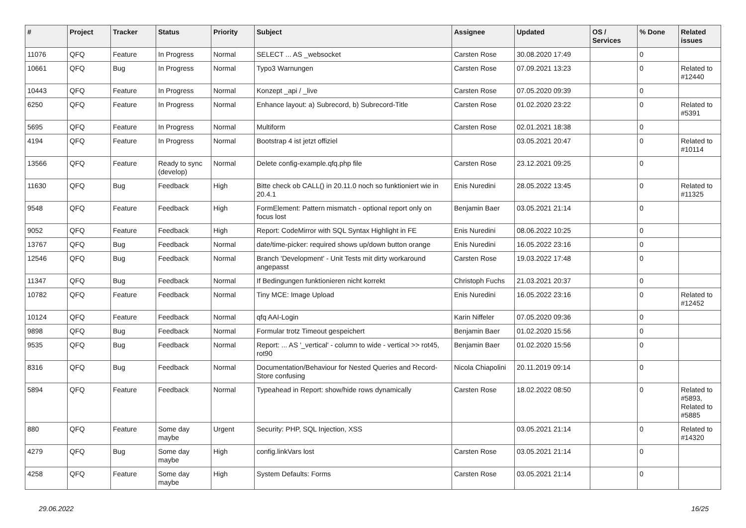| # | Project | Tracker | Status | Priority | Subject | Assignee | Updated | OS / Services | % Done | Related issues |
| --- | --- | --- | --- | --- | --- | --- | --- | --- | --- | --- |
| 11076 | QFQ | Feature | In Progress | Normal | SELECT ... AS _websocket | Carsten Rose | 30.08.2020 17:49 | | 0 | |
| 10661 | QFQ | Bug | In Progress | Normal | Typo3 Warnungen | Carsten Rose | 07.09.2021 13:23 | | 0 | Related to #12440 |
| 10443 | QFQ | Feature | In Progress | Normal | Konzept _api / _live | Carsten Rose | 07.05.2020 09:39 | | 0 | |
| 6250 | QFQ | Feature | In Progress | Normal | Enhance layout: a) Subrecord, b) Subrecord-Title | Carsten Rose | 01.02.2020 23:22 | | 0 | Related to #5391 |
| 5695 | QFQ | Feature | In Progress | Normal | Multiform | Carsten Rose | 02.01.2021 18:38 | | 0 | |
| 4194 | QFQ | Feature | In Progress | Normal | Bootstrap 4 ist jetzt offiziel | | 03.05.2021 20:47 | | 0 | Related to #10114 |
| 13566 | QFQ | Feature | Ready to sync (develop) | Normal | Delete config-example.qfq.php file | Carsten Rose | 23.12.2021 09:25 | | 0 | |
| 11630 | QFQ | Bug | Feedback | High | Bitte check ob CALL() in 20.11.0 noch so funktioniert wie in 20.4.1 | Enis Nuredini | 28.05.2022 13:45 | | 0 | Related to #11325 |
| 9548 | QFQ | Feature | Feedback | High | FormElement: Pattern mismatch - optional report only on focus lost | Benjamin Baer | 03.05.2021 21:14 | | 0 | |
| 9052 | QFQ | Feature | Feedback | High | Report: CodeMirror with SQL Syntax Highlight in FE | Enis Nuredini | 08.06.2022 10:25 | | 0 | |
| 13767 | QFQ | Bug | Feedback | Normal | date/time-picker: required shows up/down button orange | Enis Nuredini | 16.05.2022 23:16 | | 0 | |
| 12546 | QFQ | Bug | Feedback | Normal | Branch 'Development' - Unit Tests mit dirty workaround angepasst | Carsten Rose | 19.03.2022 17:48 | | 0 | |
| 11347 | QFQ | Bug | Feedback | Normal | If Bedingungen funktionieren nicht korrekt | Christoph Fuchs | 21.03.2021 20:37 | | 0 | |
| 10782 | QFQ | Feature | Feedback | Normal | Tiny MCE: Image Upload | Enis Nuredini | 16.05.2022 23:16 | | 0 | Related to #12452 |
| 10124 | QFQ | Feature | Feedback | Normal | qfq AAI-Login | Karin Niffeler | 07.05.2020 09:36 | | 0 | |
| 9898 | QFQ | Bug | Feedback | Normal | Formular trotz Timeout gespeichert | Benjamin Baer | 01.02.2020 15:56 | | 0 | |
| 9535 | QFQ | Bug | Feedback | Normal | Report: ... AS '_vertical' - column to wide - vertical >> rot45, rot90 | Benjamin Baer | 01.02.2020 15:56 | | 0 | |
| 8316 | QFQ | Bug | Feedback | Normal | Documentation/Behaviour for Nested Queries and Record-Store confusing | Nicola Chiapolini | 20.11.2019 09:14 | | 0 | |
| 5894 | QFQ | Feature | Feedback | Normal | Typeahead in Report: show/hide rows dynamically | Carsten Rose | 18.02.2022 08:50 | | 0 | Related to #5893, Related to #5885 |
| 880 | QFQ | Feature | Some day maybe | Urgent | Security: PHP, SQL Injection, XSS | | 03.05.2021 21:14 | | 0 | Related to #14320 |
| 4279 | QFQ | Bug | Some day maybe | High | config.linkVars lost | Carsten Rose | 03.05.2021 21:14 | | 0 | |
| 4258 | QFQ | Feature | Some day maybe | High | System Defaults: Forms | Carsten Rose | 03.05.2021 21:14 | | 0 | |
29.06.2022 16/25